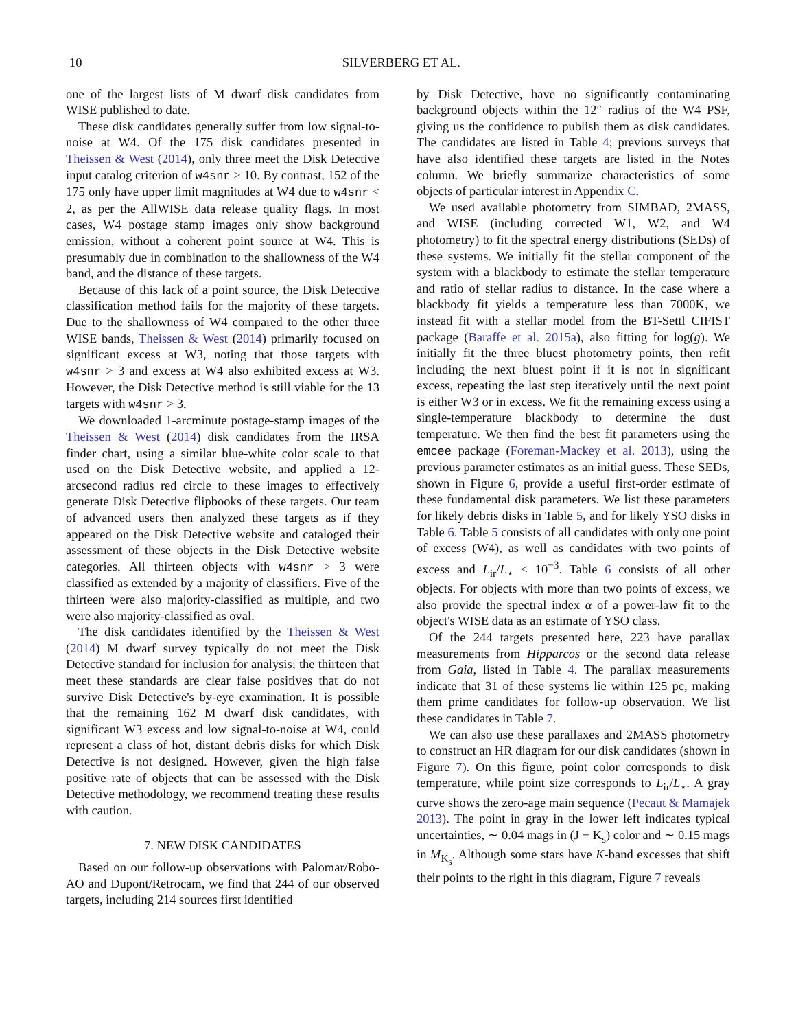10 SILVERBERG ET AL.
one of the largest lists of M dwarf disk candidates from WISE published to date.
These disk candidates generally suffer from low signal-to-noise at W4. Of the 175 disk candidates presented in Theissen & West (2014), only three meet the Disk Detective input catalog criterion of w4snr > 10. By contrast, 152 of the 175 only have upper limit magnitudes at W4 due to w4snr < 2, as per the AllWISE data release quality flags. In most cases, W4 postage stamp images only show background emission, without a coherent point source at W4. This is presumably due in combination to the shallowness of the W4 band, and the distance of these targets.
Because of this lack of a point source, the Disk Detective classification method fails for the majority of these targets. Due to the shallowness of W4 compared to the other three WISE bands, Theissen & West (2014) primarily focused on significant excess at W3, noting that those targets with w4snr > 3 and excess at W4 also exhibited excess at W3. However, the Disk Detective method is still viable for the 13 targets with w4snr > 3.
We downloaded 1-arcminute postage-stamp images of the Theissen & West (2014) disk candidates from the IRSA finder chart, using a similar blue-white color scale to that used on the Disk Detective website, and applied a 12-arcsecond radius red circle to these images to effectively generate Disk Detective flipbooks of these targets. Our team of advanced users then analyzed these targets as if they appeared on the Disk Detective website and cataloged their assessment of these objects in the Disk Detective website categories. All thirteen objects with w4snr > 3 were classified as extended by a majority of classifiers. Five of the thirteen were also majority-classified as multiple, and two were also majority-classified as oval.
The disk candidates identified by the Theissen & West (2014) M dwarf survey typically do not meet the Disk Detective standard for inclusion for analysis; the thirteen that meet these standards are clear false positives that do not survive Disk Detective's by-eye examination. It is possible that the remaining 162 M dwarf disk candidates, with significant W3 excess and low signal-to-noise at W4, could represent a class of hot, distant debris disks for which Disk Detective is not designed. However, given the high false positive rate of objects that can be assessed with the Disk Detective methodology, we recommend treating these results with caution.
7. NEW DISK CANDIDATES
Based on our follow-up observations with Palomar/Robo-AO and Dupont/Retrocam, we find that 244 of our observed targets, including 214 sources first identified
by Disk Detective, have no significantly contaminating background objects within the 12″ radius of the W4 PSF, giving us the confidence to publish them as disk candidates. The candidates are listed in Table 4; previous surveys that have also identified these targets are listed in the Notes column. We briefly summarize characteristics of some objects of particular interest in Appendix C.
We used available photometry from SIMBAD, 2MASS, and WISE (including corrected W1, W2, and W4 photometry) to fit the spectral energy distributions (SEDs) of these systems. We initially fit the stellar component of the system with a blackbody to estimate the stellar temperature and ratio of stellar radius to distance. In the case where a blackbody fit yields a temperature less than 7000K, we instead fit with a stellar model from the BT-Settl CIFIST package (Baraffe et al. 2015a), also fitting for log(g). We initially fit the three bluest photometry points, then refit including the next bluest point if it is not in significant excess, repeating the last step iteratively until the next point is either W3 or in excess. We fit the remaining excess using a single-temperature blackbody to determine the dust temperature. We then find the best fit parameters using the emcee package (Foreman-Mackey et al. 2013), using the previous parameter estimates as an initial guess. These SEDs, shown in Figure 6, provide a useful first-order estimate of these fundamental disk parameters. We list these parameters for likely debris disks in Table 5, and for likely YSO disks in Table 6. Table 5 consists of all candidates with only one point of excess (W4), as well as candidates with two points of excess and L<sub>ir</sub>/L<sub>⋆</sub> < 10<sup>−3</sup>. Table 6 consists of all other objects. For objects with more than two points of excess, we also provide the spectral index α of a power-law fit to the object's WISE data as an estimate of YSO class.
Of the 244 targets presented here, 223 have parallax measurements from Hipparcos or the second data release from Gaia, listed in Table 4. The parallax measurements indicate that 31 of these systems lie within 125 pc, making them prime candidates for follow-up observation. We list these candidates in Table 7.
We can also use these parallaxes and 2MASS photometry to construct an HR diagram for our disk candidates (shown in Figure 7). On this figure, point color corresponds to disk temperature, while point size corresponds to L<sub>ir</sub>/L<sub>⋆</sub>. A gray curve shows the zero-age main sequence (Pecaut & Mamajek 2013). The point in gray in the lower left indicates typical uncertainties, ∼ 0.04 mags in (J − K<sub>s</sub>) color and ∼ 0.15 mags in M<sub>K<sub>s</sub></sub>. Although some stars have K-band excesses that shift their points to the right in this diagram, Figure 7 reveals